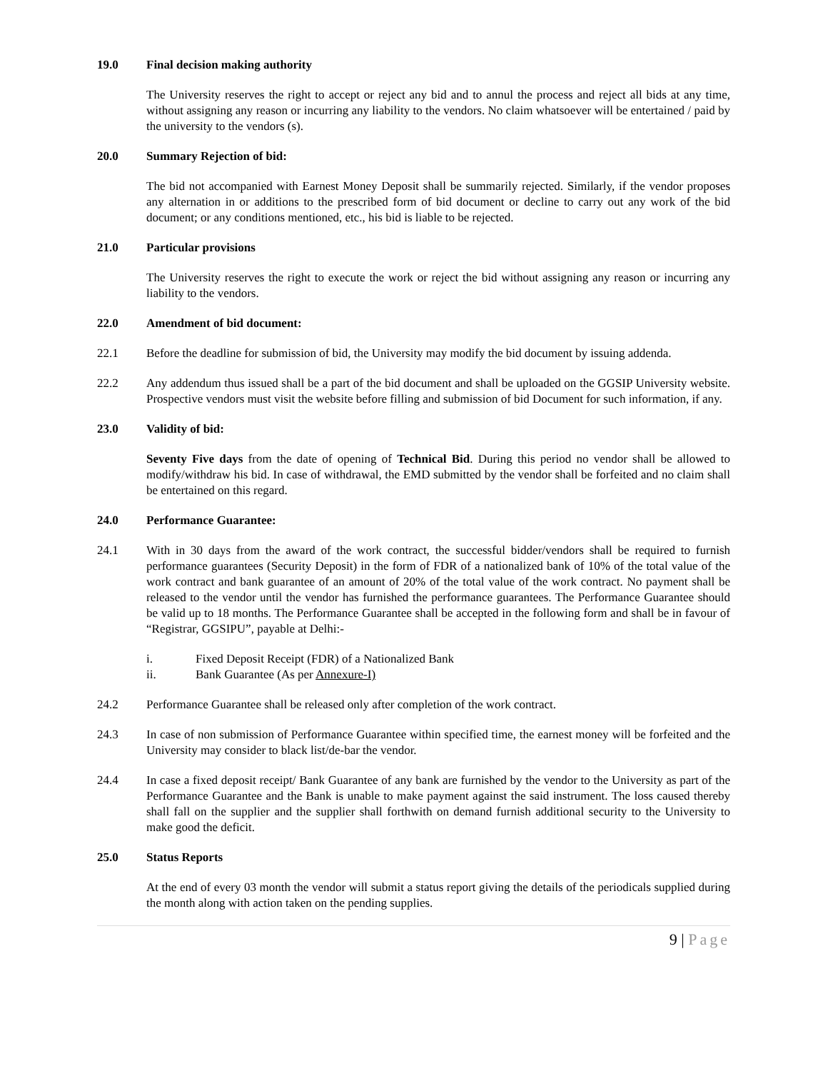19.0 Final decision making authority
The University reserves the right to accept or reject any bid and to annul the process and reject all bids at any time, without assigning any reason or incurring any liability to the vendors. No claim whatsoever will be entertained / paid by the university to the vendors (s).
20.0 Summary Rejection of bid:
The bid not accompanied with Earnest Money Deposit shall be summarily rejected. Similarly, if the vendor proposes any alternation in or additions to the prescribed form of bid document or decline to carry out any work of the bid document; or any conditions mentioned, etc., his bid is liable to be rejected.
21.0 Particular provisions
The University reserves the right to execute the work or reject the bid without assigning any reason or incurring any liability to the vendors.
22.0 Amendment of bid document:
22.1 Before the deadline for submission of bid, the University may modify the bid document by issuing addenda.
22.2 Any addendum thus issued shall be a part of the bid document and shall be uploaded on the GGSIP University website. Prospective vendors must visit the website before filling and submission of bid Document for such information, if any.
23.0 Validity of bid:
Seventy Five days from the date of opening of Technical Bid. During this period no vendor shall be allowed to modify/withdraw his bid. In case of withdrawal, the EMD submitted by the vendor shall be forfeited and no claim shall be entertained on this regard.
24.0 Performance Guarantee:
24.1 With in 30 days from the award of the work contract, the successful bidder/vendors shall be required to furnish performance guarantees (Security Deposit) in the form of FDR of a nationalized bank of 10% of the total value of the work contract and bank guarantee of an amount of 20% of the total value of the work contract. No payment shall be released to the vendor until the vendor has furnished the performance guarantees. The Performance Guarantee should be valid up to 18 months. The Performance Guarantee shall be accepted in the following form and shall be in favour of “Registrar, GGSIPU”, payable at Delhi:-
i. Fixed Deposit Receipt (FDR) of a Nationalized Bank
ii. Bank Guarantee (As per Annexure-I)
24.2 Performance Guarantee shall be released only after completion of the work contract.
24.3 In case of non submission of Performance Guarantee within specified time, the earnest money will be forfeited and the University may consider to black list/de-bar the vendor.
24.4 In case a fixed deposit receipt/ Bank Guarantee of any bank are furnished by the vendor to the University as part of the Performance Guarantee and the Bank is unable to make payment against the said instrument. The loss caused thereby shall fall on the supplier and the supplier shall forthwith on demand furnish additional security to the University to make good the deficit.
25.0 Status Reports
At the end of every 03 month the vendor will submit a status report giving the details of the periodicals supplied during the month along with action taken on the pending supplies.
9 | Page